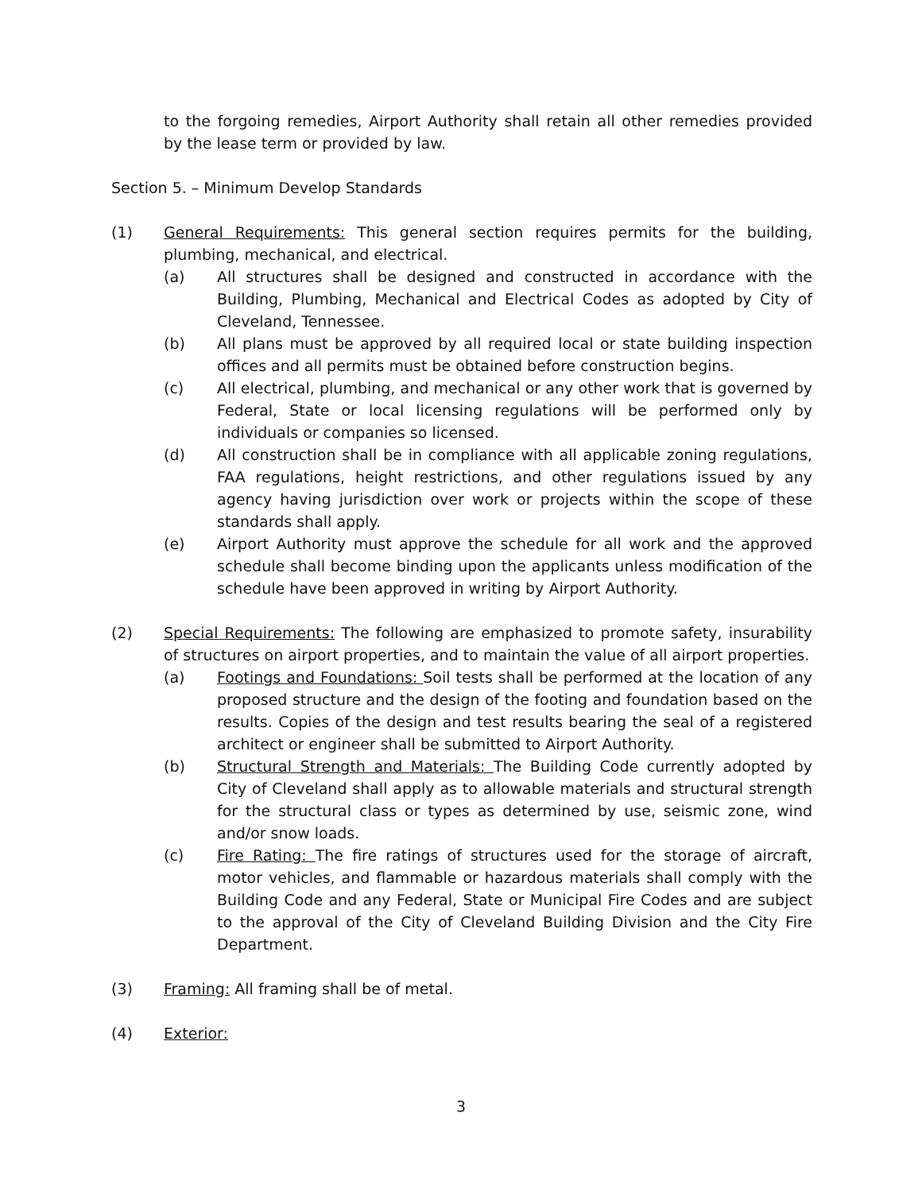to the forgoing remedies, Airport Authority shall retain all other remedies provided by the lease term or provided by law.
Section 5. – Minimum Develop Standards
(1) General Requirements: This general section requires permits for the building, plumbing, mechanical, and electrical.
(a) All structures shall be designed and constructed in accordance with the Building, Plumbing, Mechanical and Electrical Codes as adopted by City of Cleveland, Tennessee.
(b) All plans must be approved by all required local or state building inspection offices and all permits must be obtained before construction begins.
(c) All electrical, plumbing, and mechanical or any other work that is governed by Federal, State or local licensing regulations will be performed only by individuals or companies so licensed.
(d) All construction shall be in compliance with all applicable zoning regulations, FAA regulations, height restrictions, and other regulations issued by any agency having jurisdiction over work or projects within the scope of these standards shall apply.
(e) Airport Authority must approve the schedule for all work and the approved schedule shall become binding upon the applicants unless modification of the schedule have been approved in writing by Airport Authority.
(2) Special Requirements: The following are emphasized to promote safety, insurability of structures on airport properties, and to maintain the value of all airport properties.
(a) Footings and Foundations: Soil tests shall be performed at the location of any proposed structure and the design of the footing and foundation based on the results. Copies of the design and test results bearing the seal of a registered architect or engineer shall be submitted to Airport Authority.
(b) Structural Strength and Materials: The Building Code currently adopted by City of Cleveland shall apply as to allowable materials and structural strength for the structural class or types as determined by use, seismic zone, wind and/or snow loads.
(c) Fire Rating: The fire ratings of structures used for the storage of aircraft, motor vehicles, and flammable or hazardous materials shall comply with the Building Code and any Federal, State or Municipal Fire Codes and are subject to the approval of the City of Cleveland Building Division and the City Fire Department.
(3) Framing: All framing shall be of metal.
(4) Exterior:
3